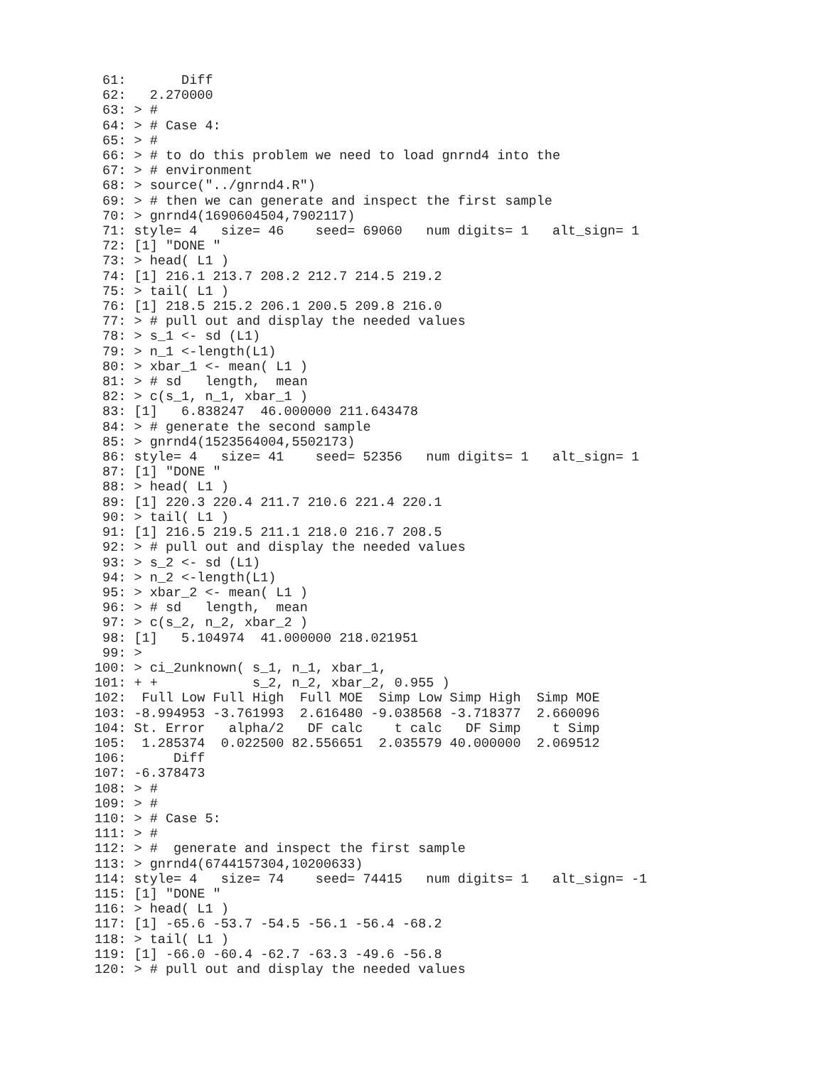61:       Diff
 62:   2.270000
 63: > #
 64: > # Case 4:
 65: > #
 66: > # to do this problem we need to load gnrnd4 into the
 67: > # environment
 68: > source("../gnrnd4.R")
 69: > # then we can generate and inspect the first sample
 70: > gnrnd4(1690604504,7902117)
 71: style= 4   size= 46    seed= 69060   num digits= 1   alt_sign= 1
 72: [1] "DONE "
 73: > head( L1 )
 74: [1] 216.1 213.7 208.2 212.7 214.5 219.2
 75: > tail( L1 )
 76: [1] 218.5 215.2 206.1 200.5 209.8 216.0
 77: > # pull out and display the needed values
 78: > s_1 <- sd (L1)
 79: > n_1 <-length(L1)
 80: > xbar_1 <- mean( L1 )
 81: > # sd   length,  mean
 82: > c(s_1, n_1, xbar_1 )
 83: [1]   6.838247  46.000000 211.643478
 84: > # generate the second sample
 85: > gnrnd4(1523564004,5502173)
 86: style= 4   size= 41    seed= 52356   num digits= 1   alt_sign= 1
 87: [1] "DONE "
 88: > head( L1 )
 89: [1] 220.3 220.4 211.7 210.6 221.4 220.1
 90: > tail( L1 )
 91: [1] 216.5 219.5 211.1 218.0 216.7 208.5
 92: > # pull out and display the needed values
 93: > s_2 <- sd (L1)
 94: > n_2 <-length(L1)
 95: > xbar_2 <- mean( L1 )
 96: > # sd   length,  mean
 97: > c(s_2, n_2, xbar_2 )
 98: [1]   5.104974  41.000000 218.021951
 99: >
100: > ci_2unknown( s_1, n_1, xbar_1,
101: + +            s_2, n_2, xbar_2, 0.955 )
102:  Full Low Full High  Full MOE  Simp Low Simp High  Simp MOE
103: -8.994953 -3.761993  2.616480 -9.038568 -3.718377  2.660096
104: St. Error   alpha/2   DF calc    t calc   DF Simp    t Simp
105:  1.285374  0.022500 82.556651  2.035579 40.000000  2.069512
106:      Diff
107: -6.378473
108: > #
109: > #
110: > # Case 5:
111: > #
112: > #  generate and inspect the first sample
113: > gnrnd4(6744157304,10200633)
114: style= 4   size= 74    seed= 74415   num digits= 1   alt_sign= -1
115: [1] "DONE "
116: > head( L1 )
117: [1] -65.6 -53.7 -54.5 -56.1 -56.4 -68.2
118: > tail( L1 )
119: [1] -66.0 -60.4 -62.7 -63.3 -49.6 -56.8
120: > # pull out and display the needed values